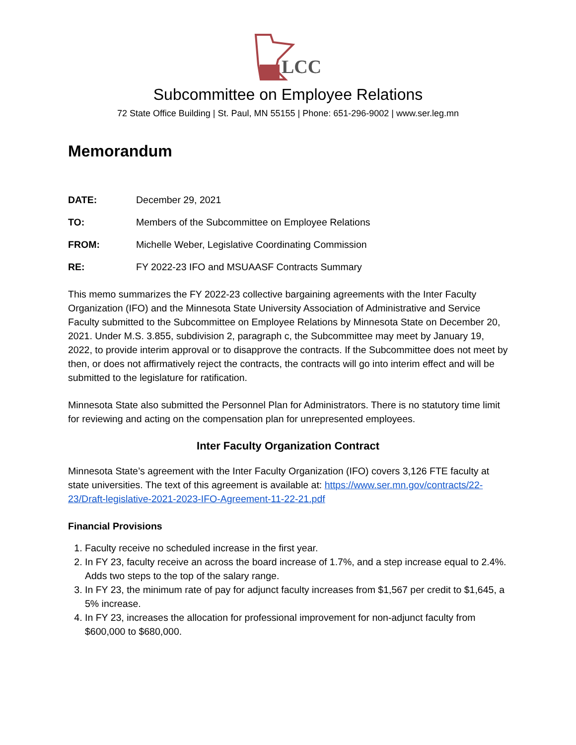LCC
Subcommittee on Employee Relations
72 State Office Building | St. Paul, MN 55155 | Phone: 651-296-9002 | www.ser.leg.mn
Memorandum
DATE: December 29, 2021
TO: Members of the Subcommittee on Employee Relations
FROM: Michelle Weber, Legislative Coordinating Commission
RE: FY 2022-23 IFO and MSUAASF Contracts Summary
This memo summarizes the FY 2022-23 collective bargaining agreements with the Inter Faculty Organization (IFO) and the Minnesota State University Association of Administrative and Service Faculty submitted to the Subcommittee on Employee Relations by Minnesota State on December 20, 2021. Under M.S. 3.855, subdivision 2, paragraph c, the Subcommittee may meet by January 19, 2022, to provide interim approval or to disapprove the contracts. If the Subcommittee does not meet by then, or does not affirmatively reject the contracts, the contracts will go into interim effect and will be submitted to the legislature for ratification.
Minnesota State also submitted the Personnel Plan for Administrators. There is no statutory time limit for reviewing and acting on the compensation plan for unrepresented employees.
Inter Faculty Organization Contract
Minnesota State’s agreement with the Inter Faculty Organization (IFO) covers 3,126 FTE faculty at state universities. The text of this agreement is available at: https://www.ser.mn.gov/contracts/22-23/Draft-legislative-2021-2023-IFO-Agreement-11-22-21.pdf
Financial Provisions
1. Faculty receive no scheduled increase in the first year.
2. In FY 23, faculty receive an across the board increase of 1.7%, and a step increase equal to 2.4%. Adds two steps to the top of the salary range.
3. In FY 23, the minimum rate of pay for adjunct faculty increases from $1,567 per credit to $1,645, a 5% increase.
4. In FY 23, increases the allocation for professional improvement for non-adjunct faculty from $600,000 to $680,000.